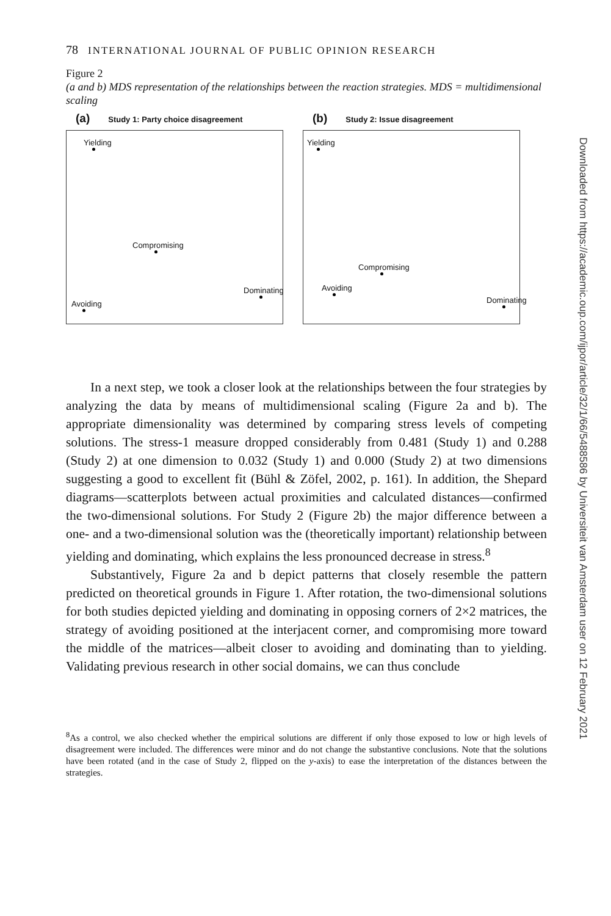78 INTERNATIONAL JOURNAL OF PUBLIC OPINION RESEARCH
Figure 2
(a and b) MDS representation of the relationships between the reaction strategies. MDS = multidimensional scaling
(a) Study 1: Party choice disagreement
Yielding
Compromising
Dominating
Avoiding
(b) Study 2: Issue disagreement
Yielding
Compromising
Avoiding
Dominating
In a next step, we took a closer look at the relationships between the four strategies by analyzing the data by means of multidimensional scaling (Figure 2a and b). The appropriate dimensionality was determined by comparing stress levels of competing solutions. The stress-1 measure dropped considerably from 0.481 (Study 1) and 0.288 (Study 2) at one dimension to 0.032 (Study 1) and 0.000 (Study 2) at two dimensions suggesting a good to excellent fit (Bühl & Zöfel, 2002, p. 161). In addition, the Shepard diagrams—scatterplots between actual proximities and calculated distances—confirmed the two-dimensional solutions. For Study 2 (Figure 2b) the major difference between a one- and a two-dimensional solution was the (theoretically important) relationship between yielding and dominating, which explains the less pronounced decrease in stress.<sup>8</sup>
Substantively, Figure 2a and b depict patterns that closely resemble the pattern predicted on theoretical grounds in Figure 1. After rotation, the two-dimensional solutions for both studies depicted yielding and dominating in opposing corners of 2×2 matrices, the strategy of avoiding positioned at the interjacent corner, and compromising more toward the middle of the matrices—albeit closer to avoiding and dominating than to yielding. Validating previous research in other social domains, we can thus conclude
<sup>8</sup> As a control, we also checked whether the empirical solutions are different if only those exposed to low or high levels of disagreement were included. The differences were minor and do not change the substantive conclusions. Note that the solutions have been rotated (and in the case of Study 2, flipped on the y-axis) to ease the interpretation of the distances between the strategies.
Downloaded from https://academic.oup.com/ijpor/article/32/1/66/5488586 by Universiteit van Amsterdam user on 12 February 2021